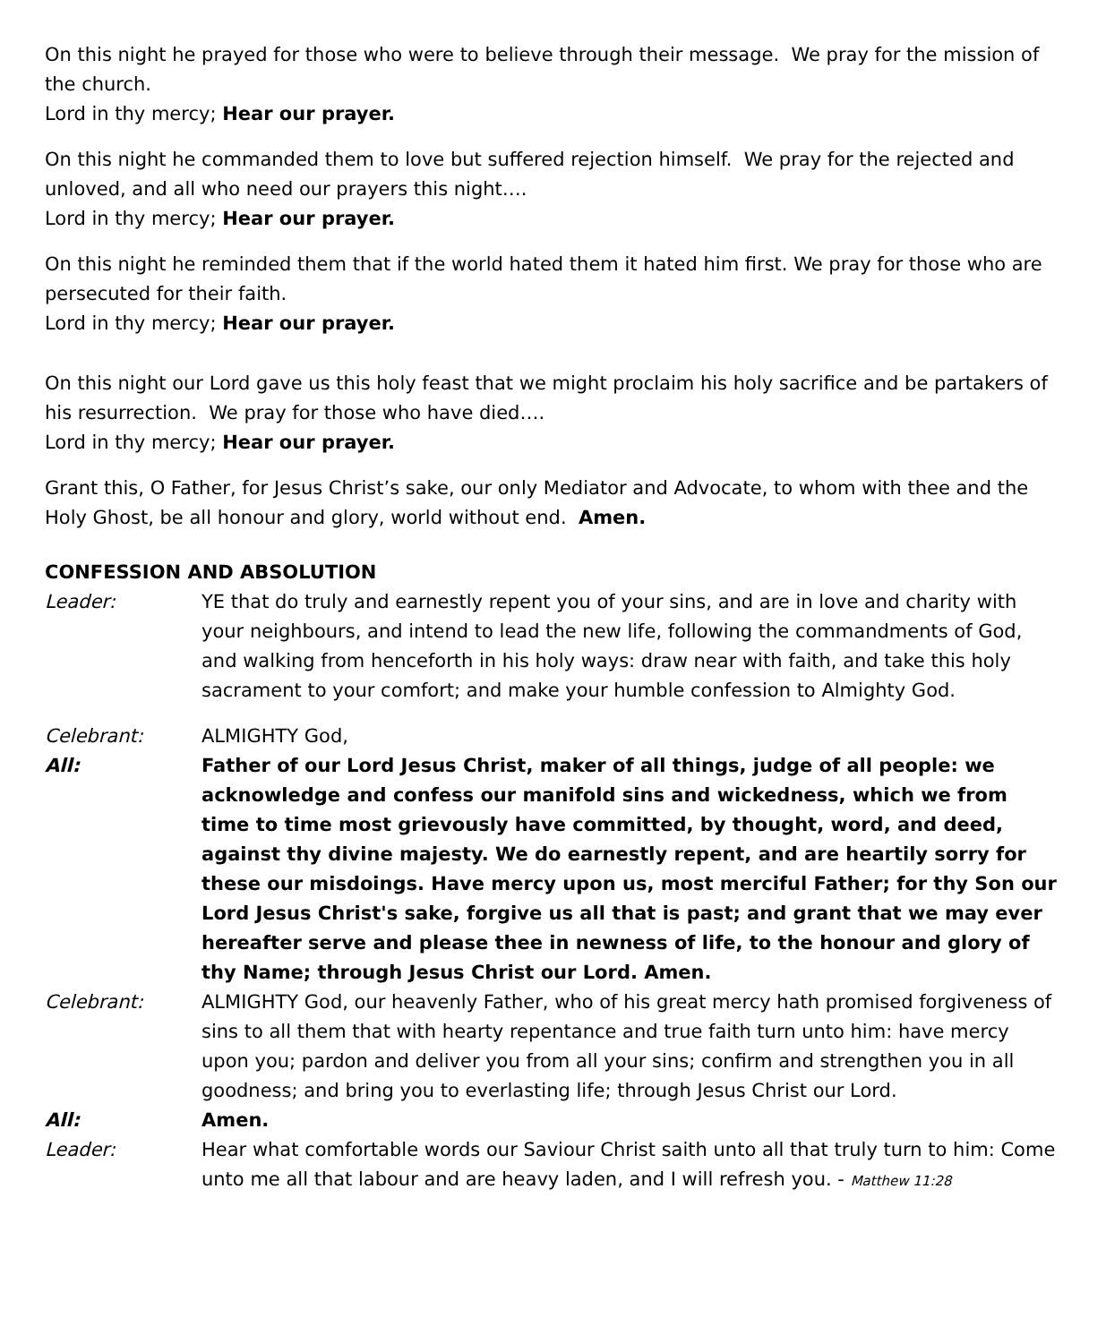On this night he prayed for those who were to believe through their message. We pray for the mission of the church.
Lord in thy mercy; Hear our prayer.
On this night he commanded them to love but suffered rejection himself. We pray for the rejected and unloved, and all who need our prayers this night….
Lord in thy mercy; Hear our prayer.
On this night he reminded them that if the world hated them it hated him first. We pray for those who are persecuted for their faith.
Lord in thy mercy; Hear our prayer.
On this night our Lord gave us this holy feast that we might proclaim his holy sacrifice and be partakers of his resurrection. We pray for those who have died….
Lord in thy mercy; Hear our prayer.
Grant this, O Father, for Jesus Christ’s sake, our only Mediator and Advocate, to whom with thee and the Holy Ghost, be all honour and glory, world without end. Amen.
CONFESSION AND ABSOLUTION
Leader: YE that do truly and earnestly repent you of your sins, and are in love and charity with your neighbours, and intend to lead the new life, following the commandments of God, and walking from henceforth in his holy ways: draw near with faith, and take this holy sacrament to your comfort; and make your humble confession to Almighty God.
Celebrant: ALMIGHTY God,
All: Father of our Lord Jesus Christ, maker of all things, judge of all people: we acknowledge and confess our manifold sins and wickedness, which we from time to time most grievously have committed, by thought, word, and deed, against thy divine majesty. We do earnestly repent, and are heartily sorry for these our misdoings. Have mercy upon us, most merciful Father; for thy Son our Lord Jesus Christ's sake, forgive us all that is past; and grant that we may ever hereafter serve and please thee in newness of life, to the honour and glory of thy Name; through Jesus Christ our Lord. Amen.
Celebrant: ALMIGHTY God, our heavenly Father, who of his great mercy hath promised forgiveness of sins to all them that with hearty repentance and true faith turn unto him: have mercy upon you; pardon and deliver you from all your sins; confirm and strengthen you in all goodness; and bring you to everlasting life; through Jesus Christ our Lord.
All: Amen.
Leader: Hear what comfortable words our Saviour Christ saith unto all that truly turn to him: Come unto me all that labour and are heavy laden, and I will refresh you. - Matthew 11:28